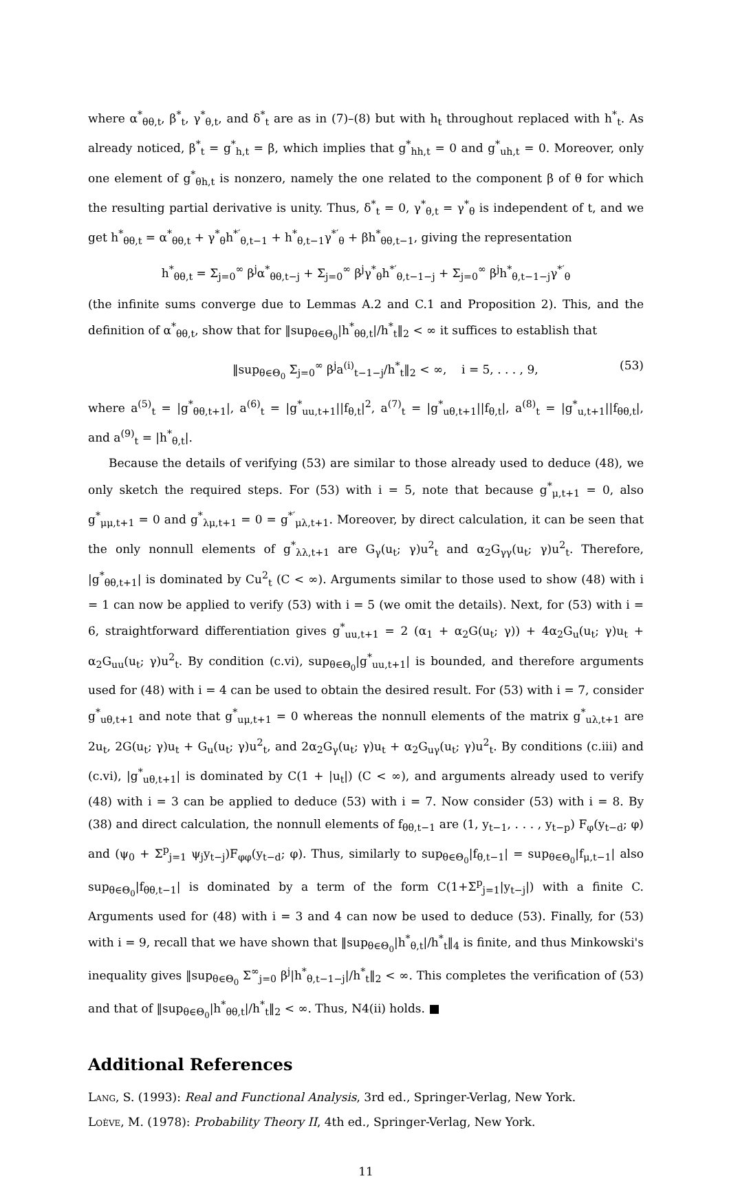where α<sup>*</sup><sub>θθ,t</sub>, β<sup>*</sup><sub>t</sub>, γ<sup>*</sup><sub>θ,t</sub>, and δ<sup>*</sup><sub>t</sub> are as in (7)–(8) but with h<sub>t</sub> throughout replaced with h<sup>*</sup><sub>t</sub>. As already noticed, β<sup>*</sup><sub>t</sub> = g<sup>*</sup><sub>h,t</sub> = β, which implies that g<sup>*</sup><sub>hh,t</sub> = 0 and g<sup>*</sup><sub>uh,t</sub> = 0. Moreover, only one element of g<sup>*</sup><sub>θh,t</sub> is nonzero, namely the one related to the component β of θ for which the resulting partial derivative is unity. Thus, δ<sup>*</sup><sub>t</sub> = 0, γ<sup>*</sup><sub>θ,t</sub> = γ<sup>*</sup><sub>θ</sub> is independent of t, and we get h<sup>*</sup><sub>θθ,t</sub> = α<sup>*</sup><sub>θθ,t</sub> + γ<sup>*</sup><sub>θ</sub>h<sup>*′</sup><sub>θ,t−1</sub> + h<sup>*</sup><sub>θ,t−1</sub>γ<sup>*′</sup><sub>θ</sub> + βh<sup>*</sup><sub>θθ,t−1</sub>, giving the representation
h<sup>*</sup><sub>θθ,t</sub> = Σ<sub>j=0</sub><sup>∞</sup> β<sup>j</sup>α<sup>*</sup><sub>θθ,t−j</sub> + Σ<sub>j=0</sub><sup>∞</sup> β<sup>j</sup>γ<sup>*</sup><sub>θ</sub>h<sup>*′</sup><sub>θ,t−1−j</sub> + Σ<sub>j=0</sub><sup>∞</sup> β<sup>j</sup>h<sup>*</sup><sub>θ,t−1−j</sub>γ<sup>*′</sup><sub>θ</sub>
(the infinite sums converge due to Lemmas A.2 and C.1 and Proposition 2). This, and the definition of α<sup>*</sup><sub>θθ,t</sub>, show that for ‖sup<sub>θ∈Θ<sub>0</sub></sub>|h<sup>*</sup><sub>θθ,t</sub>|/h<sup>*</sup><sub>t</sub>‖<sub>2</sub> < ∞ it suffices to establish that
‖sup<sub>θ∈Θ<sub>0</sub></sub> Σ<sub>j=0</sub><sup>∞</sup> β<sup>j</sup>a<sup>(i)</sup><sub>t−1−j</sub>/h<sup>*</sup><sub>t</sub>‖<sub>2</sub> < ∞, i = 5, . . . , 9, (53)
where a<sup>(5)</sup><sub>t</sub> = |g<sup>*</sup><sub>θθ,t+1</sub>|, a<sup>(6)</sup><sub>t</sub> = |g<sup>*</sup><sub>uu,t+1</sub>||f<sub>θ,t</sub>|<sup>2</sup>, a<sup>(7)</sup><sub>t</sub> = |g<sup>*</sup><sub>uθ,t+1</sub>||f<sub>θ,t</sub>|, a<sup>(8)</sup><sub>t</sub> = |g<sup>*</sup><sub>u,t+1</sub>||f<sub>θθ,t</sub>|, and a<sup>(9)</sup><sub>t</sub> = |h<sup>*</sup><sub>θ,t</sub>|.
Because the details of verifying (53) are similar to those already used to deduce (48), we only sketch the required steps. For (53) with i = 5, note that because g<sup>*</sup><sub>μ,t+1</sub> = 0, also g<sup>*</sup><sub>μμ,t+1</sub> = 0 and g<sup>*</sup><sub>λμ,t+1</sub> = 0 = g<sup>*′</sup><sub>μλ,t+1</sub>. Moreover, by direct calculation, it can be seen that the only nonnull elements of g<sup>*</sup><sub>λλ,t+1</sub> are G<sub>γ</sub>(u<sub>t</sub>; γ)u<sup>2</sup><sub>t</sub> and α<sub>2</sub>G<sub>γγ</sub>(u<sub>t</sub>; γ)u<sup>2</sup><sub>t</sub>. Therefore, |g<sup>*</sup><sub>θθ,t+1</sub>| is dominated by Cu<sup>2</sup><sub>t</sub> (C < ∞). Arguments similar to those used to show (48) with i = 1 can now be applied to verify (53) with i = 5 (we omit the details). Next, for (53) with i = 6, straightforward differentiation gives g<sup>*</sup><sub>uu,t+1</sub> = 2 (α<sub>1</sub> + α<sub>2</sub>G(u<sub>t</sub>; γ)) + 4α<sub>2</sub>G<sub>u</sub>(u<sub>t</sub>; γ)u<sub>t</sub> + α<sub>2</sub>G<sub>uu</sub>(u<sub>t</sub>; γ)u<sup>2</sup><sub>t</sub>. By condition (c.vi), sup<sub>θ∈Θ<sub>0</sub></sub>|g<sup>*</sup><sub>uu,t+1</sub>| is bounded, and therefore arguments used for (48) with i = 4 can be used to obtain the desired result. For (53) with i = 7, consider g<sup>*</sup><sub>uθ,t+1</sub> and note that g<sup>*</sup><sub>uμ,t+1</sub> = 0 whereas the nonnull elements of the matrix g<sup>*</sup><sub>uλ,t+1</sub> are 2u<sub>t</sub>, 2G(u<sub>t</sub>; γ)u<sub>t</sub> + G<sub>u</sub>(u<sub>t</sub>; γ)u<sup>2</sup><sub>t</sub>, and 2α<sub>2</sub>G<sub>γ</sub>(u<sub>t</sub>; γ)u<sub>t</sub> + α<sub>2</sub>G<sub>uγ</sub>(u<sub>t</sub>; γ)u<sup>2</sup><sub>t</sub>. By conditions (c.iii) and (c.vi), |g<sup>*</sup><sub>uθ,t+1</sub>| is dominated by C(1 + |u<sub>t</sub>|) (C < ∞), and arguments already used to verify (48) with i = 3 can be applied to deduce (53) with i = 7. Now consider (53) with i = 8. By (38) and direct calculation, the nonnull elements of f<sub>θθ,t−1</sub> are (1, y<sub>t−1</sub>, . . . , y<sub>t−p</sub>) F<sub>φ</sub>(y<sub>t−d</sub>; φ) and (ψ<sub>0</sub> + Σ<sup>p</sup><sub>j=1</sub> ψ<sub>j</sub>y<sub>t−j</sub>)F<sub>φφ</sub>(y<sub>t−d</sub>; φ). Thus, similarly to sup<sub>θ∈Θ<sub>0</sub></sub>|f<sub>θ,t−1</sub>| = sup<sub>θ∈Θ<sub>0</sub></sub>|f<sub>μ,t−1</sub>| also sup<sub>θ∈Θ<sub>0</sub></sub>|f<sub>θθ,t−1</sub>| is dominated by a term of the form C(1+Σ<sup>p</sup><sub>j=1</sub>|y<sub>t−j</sub>|) with a finite C. Arguments used for (48) with i = 3 and 4 can now be used to deduce (53). Finally, for (53) with i = 9, recall that we have shown that ‖sup<sub>θ∈Θ<sub>0</sub></sub>|h<sup>*</sup><sub>θ,t</sub>|/h<sup>*</sup><sub>t</sub>‖<sub>4</sub> is finite, and thus Minkowski's inequality gives ‖sup<sub>θ∈Θ<sub>0</sub></sub> Σ<sup>∞</sup><sub>j=0</sub> β<sup>j</sup>|h<sup>*</sup><sub>θ,t−1−j</sub>|/h<sup>*</sup><sub>t</sub>‖<sub>2</sub> < ∞. This completes the verification of (53) and that of ‖sup<sub>θ∈Θ<sub>0</sub></sub>|h<sup>*</sup><sub>θθ,t</sub>|/h<sup>*</sup><sub>t</sub>‖<sub>2</sub> < ∞. Thus, N4(ii) holds. ■
Additional References
Lang, S. (1993): Real and Functional Analysis, 3rd ed., Springer-Verlag, New York.
Loève, M. (1978): Probability Theory II, 4th ed., Springer-Verlag, New York.
11